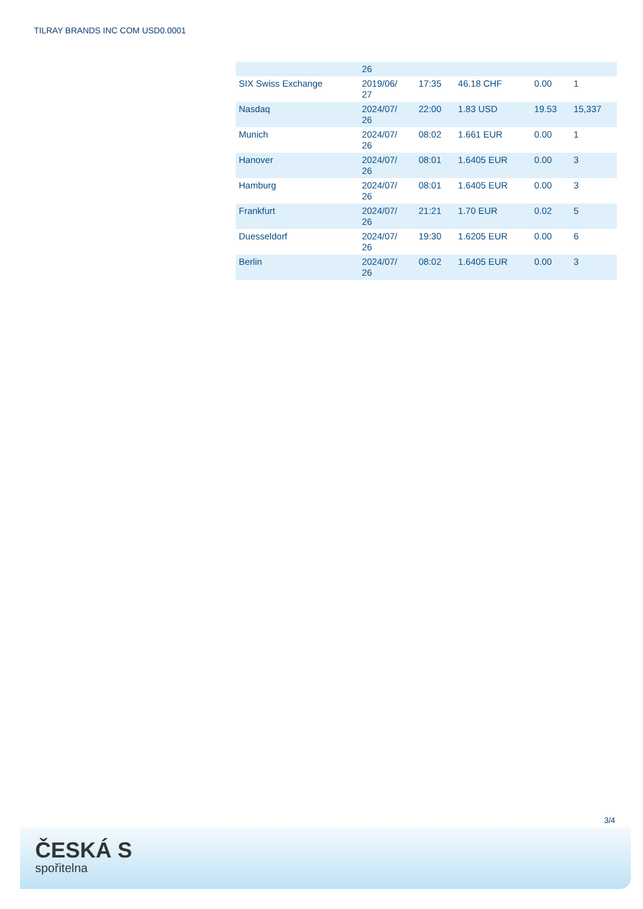TILRAY BRANDS INC COM USD0.0001
| | 26 | | | | |
| SIX Swiss Exchange | 2019/06/ 27 | 17:35 | 46.18 CHF | 0.00 | 1 |
| Nasdaq | 2024/07/ 26 | 22:00 | 1.83 USD | 19.53 | 15,337 |
| Munich | 2024/07/ 26 | 08:02 | 1.661 EUR | 0.00 | 1 |
| Hanover | 2024/07/ 26 | 08:01 | 1.6405 EUR | 0.00 | 3 |
| Hamburg | 2024/07/ 26 | 08:01 | 1.6405 EUR | 0.00 | 3 |
| Frankfurt | 2024/07/ 26 | 21:21 | 1.70 EUR | 0.02 | 5 |
| Duesseldorf | 2024/07/ 26 | 19:30 | 1.6205 EUR | 0.00 | 6 |
| Berlin | 2024/07/ 26 | 08:02 | 1.6405 EUR | 0.00 | 3 |
3/4
ČESKÁ S
spořitelna